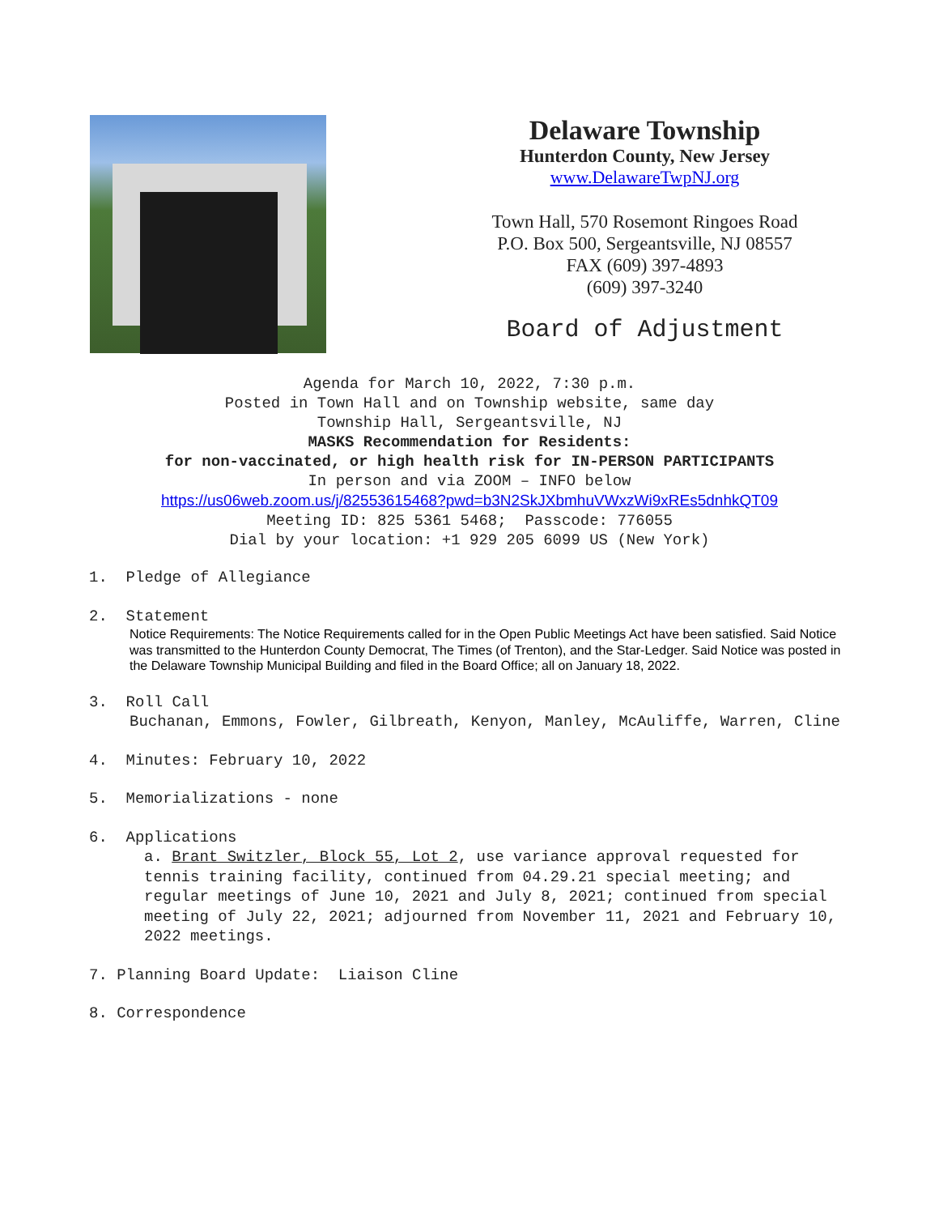Delaware Township
Hunterdon County, New Jersey
www.DelawareTwpNJ.org
Town Hall, 570 Rosemont Ringoes Road
P.O. Box 500, Sergeantsville, NJ 08557
FAX (609) 397-4893
(609) 397-3240
Board of Adjustment
Agenda for March 10, 2022, 7:30 p.m.
Posted in Town Hall and on Township website, same day
Township Hall, Sergeantsville, NJ
MASKS Recommendation for Residents:
for non-vaccinated, or high health risk for IN-PERSON PARTICIPANTS
In person and via ZOOM – INFO below
https://us06web.zoom.us/j/82553615468?pwd=b3N2SkJXbmhuVWxzWi9xREs5dnhkQT09
Meeting ID: 825 5361 5468; Passcode: 776055
Dial by your location: +1 929 205 6099 US (New York)
1. Pledge of Allegiance
2. Statement
Notice Requirements: The Notice Requirements called for in the Open Public Meetings Act have been satisfied. Said Notice was transmitted to the Hunterdon County Democrat, The Times (of Trenton), and the Star-Ledger. Said Notice was posted in the Delaware Township Municipal Building and filed in the Board Office; all on January 18, 2022.
3. Roll Call
Buchanan, Emmons, Fowler, Gilbreath, Kenyon, Manley, McAuliffe, Warren, Cline
4. Minutes: February 10, 2022
5. Memorializations - none
6. Applications
a. Brant Switzler, Block 55, Lot 2, use variance approval requested for tennis training facility, continued from 04.29.21 special meeting; and regular meetings of June 10, 2021 and July 8, 2021; continued from special meeting of July 22, 2021; adjourned from November 11, 2021 and February 10, 2022 meetings.
7. Planning Board Update: Liaison Cline
8. Correspondence